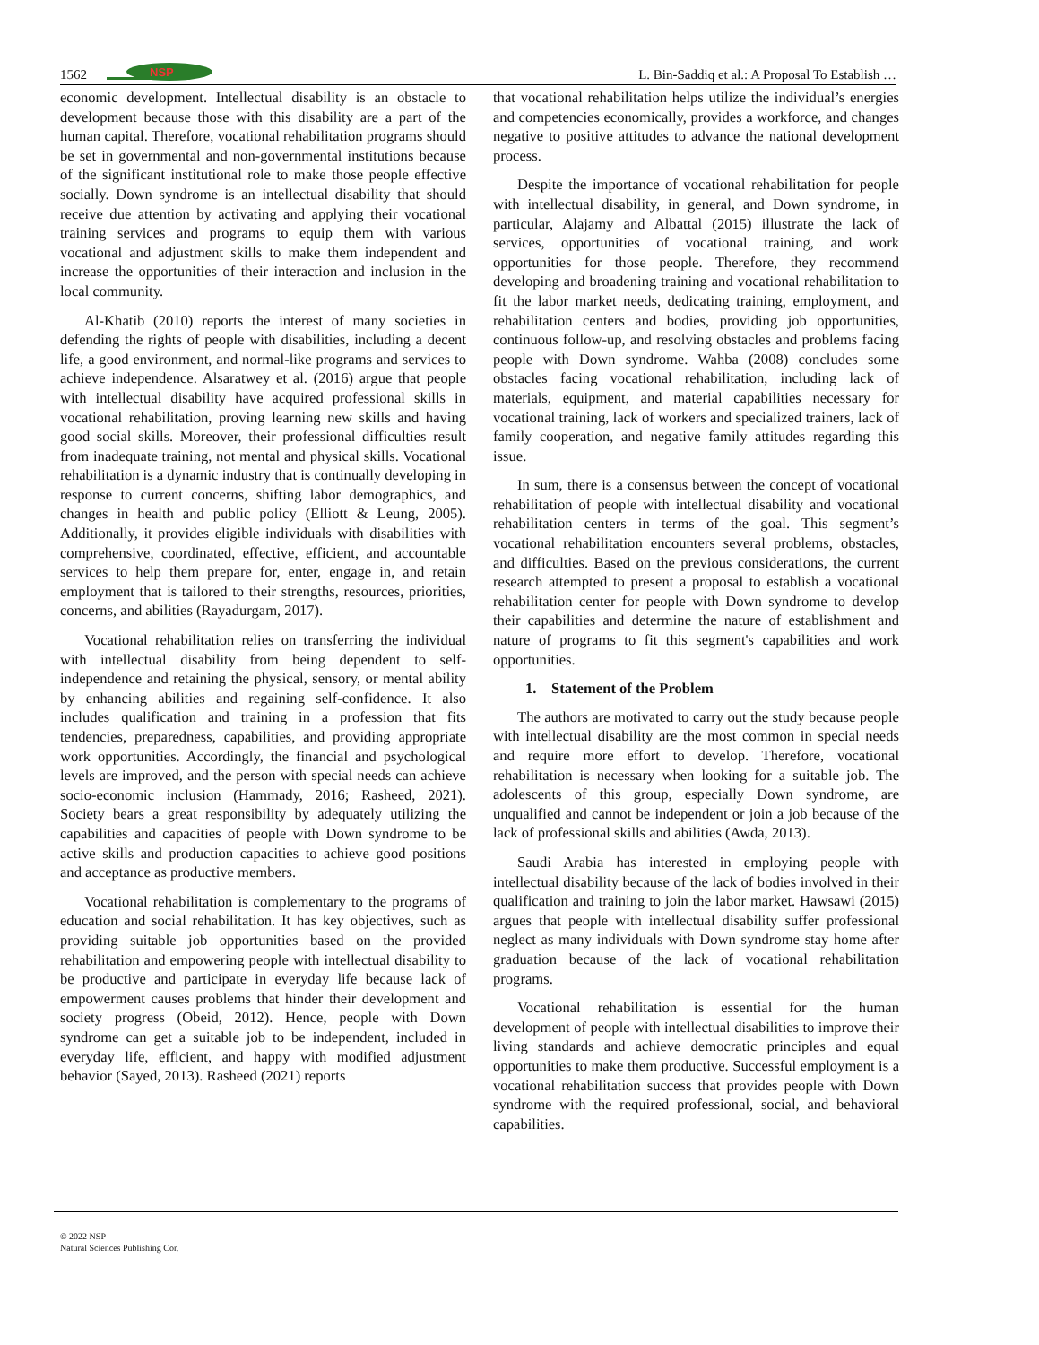1562
NSP
L. Bin-Saddiq et al.: A Proposal To Establish …
economic development. Intellectual disability is an obstacle to development because those with this disability are a part of the human capital. Therefore, vocational rehabilitation programs should be set in governmental and non-governmental institutions because of the significant institutional role to make those people effective socially. Down syndrome is an intellectual disability that should receive due attention by activating and applying their vocational training services and programs to equip them with various vocational and adjustment skills to make them independent and increase the opportunities of their interaction and inclusion in the local community.
Al-Khatib (2010) reports the interest of many societies in defending the rights of people with disabilities, including a decent life, a good environment, and normal-like programs and services to achieve independence. Alsaratwey et al. (2016) argue that people with intellectual disability have acquired professional skills in vocational rehabilitation, proving learning new skills and having good social skills. Moreover, their professional difficulties result from inadequate training, not mental and physical skills. Vocational rehabilitation is a dynamic industry that is continually developing in response to current concerns, shifting labor demographics, and changes in health and public policy (Elliott & Leung, 2005). Additionally, it provides eligible individuals with disabilities with comprehensive, coordinated, effective, efficient, and accountable services to help them prepare for, enter, engage in, and retain employment that is tailored to their strengths, resources, priorities, concerns, and abilities (Rayadurgam, 2017).
Vocational rehabilitation relies on transferring the individual with intellectual disability from being dependent to self-independence and retaining the physical, sensory, or mental ability by enhancing abilities and regaining self-confidence. It also includes qualification and training in a profession that fits tendencies, preparedness, capabilities, and providing appropriate work opportunities. Accordingly, the financial and psychological levels are improved, and the person with special needs can achieve socio-economic inclusion (Hammady, 2016; Rasheed, 2021). Society bears a great responsibility by adequately utilizing the capabilities and capacities of people with Down syndrome to be active skills and production capacities to achieve good positions and acceptance as productive members.
Vocational rehabilitation is complementary to the programs of education and social rehabilitation. It has key objectives, such as providing suitable job opportunities based on the provided rehabilitation and empowering people with intellectual disability to be productive and participate in everyday life because lack of empowerment causes problems that hinder their development and society progress (Obeid, 2012). Hence, people with Down syndrome can get a suitable job to be independent, included in everyday life, efficient, and happy with modified adjustment behavior (Sayed, 2013). Rasheed (2021) reports
that vocational rehabilitation helps utilize the individual’s energies and competencies economically, provides a workforce, and changes negative to positive attitudes to advance the national development process.
Despite the importance of vocational rehabilitation for people with intellectual disability, in general, and Down syndrome, in particular, Alajamy and Albattal (2015) illustrate the lack of services, opportunities of vocational training, and work opportunities for those people. Therefore, they recommend developing and broadening training and vocational rehabilitation to fit the labor market needs, dedicating training, employment, and rehabilitation centers and bodies, providing job opportunities, continuous follow-up, and resolving obstacles and problems facing people with Down syndrome. Wahba (2008) concludes some obstacles facing vocational rehabilitation, including lack of materials, equipment, and material capabilities necessary for vocational training, lack of workers and specialized trainers, lack of family cooperation, and negative family attitudes regarding this issue.
In sum, there is a consensus between the concept of vocational rehabilitation of people with intellectual disability and vocational rehabilitation centers in terms of the goal. This segment’s vocational rehabilitation encounters several problems, obstacles, and difficulties. Based on the previous considerations, the current research attempted to present a proposal to establish a vocational rehabilitation center for people with Down syndrome to develop their capabilities and determine the nature of establishment and nature of programs to fit this segment's capabilities and work opportunities.
1. Statement of the Problem
The authors are motivated to carry out the study because people with intellectual disability are the most common in special needs and require more effort to develop. Therefore, vocational rehabilitation is necessary when looking for a suitable job. The adolescents of this group, especially Down syndrome, are unqualified and cannot be independent or join a job because of the lack of professional skills and abilities (Awda, 2013).
Saudi Arabia has interested in employing people with intellectual disability because of the lack of bodies involved in their qualification and training to join the labor market. Hawsawi (2015) argues that people with intellectual disability suffer professional neglect as many individuals with Down syndrome stay home after graduation because of the lack of vocational rehabilitation programs.
Vocational rehabilitation is essential for the human development of people with intellectual disabilities to improve their living standards and achieve democratic principles and equal opportunities to make them productive. Successful employment is a vocational rehabilitation success that provides people with Down syndrome with the required professional, social, and behavioral capabilities.
© 2022 NSP
Natural Sciences Publishing Cor.